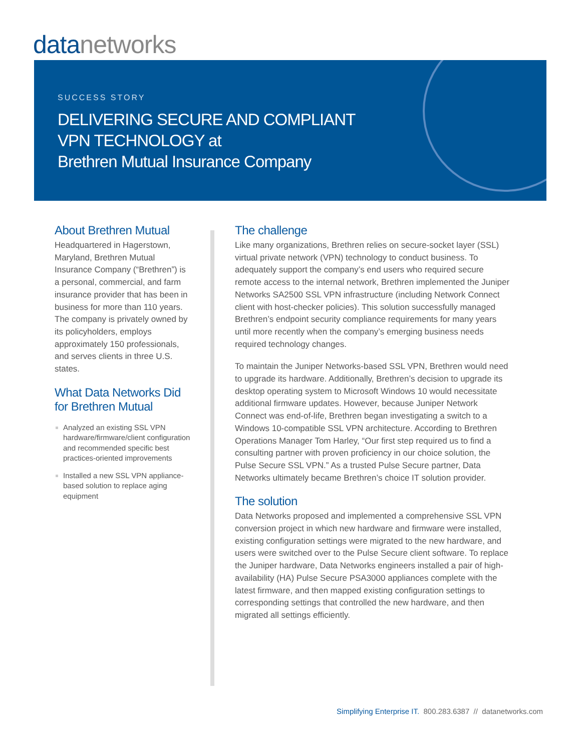datanetworks
SUCCESS STORY
DELIVERING SECURE AND COMPLIANT
VPN TECHNOLOGY at
Brethren Mutual Insurance Company
About Brethren Mutual
Headquartered in Hagerstown, Maryland, Brethren Mutual Insurance Company (“Brethren”) is a personal, commercial, and farm insurance provider that has been in business for more than 110 years. The company is privately owned by its policyholders, employs approximately 150 professionals, and serves clients in three U.S. states.
What Data Networks Did for Brethren Mutual
Analyzed an existing SSL VPN hardware/firmware/client configuration and recommended specific best practices-oriented improvements
Installed a new SSL VPN appliance-based solution to replace aging equipment
The challenge
Like many organizations, Brethren relies on secure-socket layer (SSL) virtual private network (VPN) technology to conduct business. To adequately support the company’s end users who required secure remote access to the internal network, Brethren implemented the Juniper Networks SA2500 SSL VPN infrastructure (including Network Connect client with host-checker policies). This solution successfully managed Brethren’s endpoint security compliance requirements for many years until more recently when the company’s emerging business needs required technology changes.
To maintain the Juniper Networks-based SSL VPN, Brethren would need to upgrade its hardware. Additionally, Brethren’s decision to upgrade its desktop operating system to Microsoft Windows 10 would necessitate additional firmware updates. However, because Juniper Network Connect was end-of-life, Brethren began investigating a switch to a Windows 10-compatible SSL VPN architecture. According to Brethren Operations Manager Tom Harley, “Our first step required us to find a consulting partner with proven proficiency in our choice solution, the Pulse Secure SSL VPN.” As a trusted Pulse Secure partner, Data Networks ultimately became Brethren’s choice IT solution provider.
The solution
Data Networks proposed and implemented a comprehensive SSL VPN conversion project in which new hardware and firmware were installed, existing configuration settings were migrated to the new hardware, and users were switched over to the Pulse Secure client software. To replace the Juniper hardware, Data Networks engineers installed a pair of high-availability (HA) Pulse Secure PSA3000 appliances complete with the latest firmware, and then mapped existing configuration settings to corresponding settings that controlled the new hardware, and then migrated all settings efficiently.
Simplifying Enterprise IT. 800.283.6387 // datanetworks.com